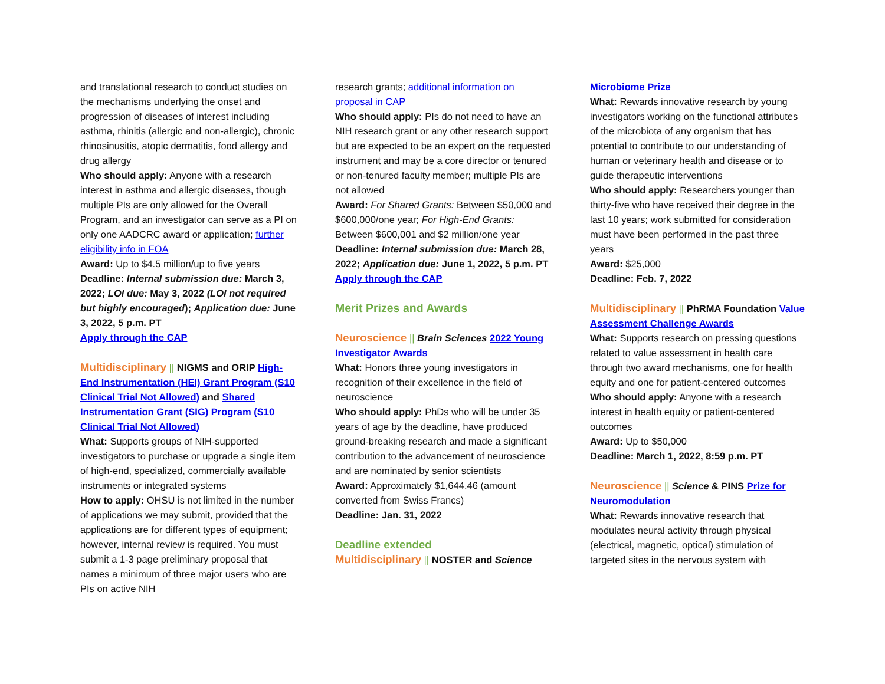and translational research to conduct studies on the mechanisms underlying the onset and progression of diseases of interest including asthma, rhinitis (allergic and non-allergic), chronic rhinosinusitis, atopic dermatitis, food allergy and drug allergy
Who should apply: Anyone with a research interest in asthma and allergic diseases, though multiple PIs are only allowed for the Overall Program, and an investigator can serve as a PI on only one AADCRC award or application; further eligibility info in FOA
Award: Up to $4.5 million/up to five years
Deadline: Internal submission due: March 3, 2022; LOI due: May 3, 2022 (LOI not required but highly encouraged); Application due: June 3, 2022, 5 p.m. PT
Apply through the CAP
Multidisciplinary || NIGMS and ORIP High-End Instrumentation (HEI) Grant Program (S10 Clinical Trial Not Allowed) and Shared Instrumentation Grant (SIG) Program (S10 Clinical Trial Not Allowed)
What: Supports groups of NIH-supported investigators to purchase or upgrade a single item of high-end, specialized, commercially available instruments or integrated systems
How to apply: OHSU is not limited in the number of applications we may submit, provided that the applications are for different types of equipment; however, internal review is required. You must submit a 1-3 page preliminary proposal that names a minimum of three major users who are PIs on active NIH
research grants; additional information on proposal in CAP
Who should apply: PIs do not need to have an NIH research grant or any other research support but are expected to be an expert on the requested instrument and may be a core director or tenured or non-tenured faculty member; multiple PIs are not allowed
Award: For Shared Grants: Between $50,000 and $600,000/one year; For High-End Grants: Between $600,001 and $2 million/one year
Deadline: Internal submission due: March 28, 2022; Application due: June 1, 2022, 5 p.m. PT
Apply through the CAP
Merit Prizes and Awards
Neuroscience || Brain Sciences 2022 Young Investigator Awards
What: Honors three young investigators in recognition of their excellence in the field of neuroscience
Who should apply: PhDs who will be under 35 years of age by the deadline, have produced ground-breaking research and made a significant contribution to the advancement of neuroscience and are nominated by senior scientists
Award: Approximately $1,644.46 (amount converted from Swiss Francs)
Deadline: Jan. 31, 2022
Deadline extended
Multidisciplinary || NOSTER and Science
Microbiome Prize
What: Rewards innovative research by young investigators working on the functional attributes of the microbiota of any organism that has potential to contribute to our understanding of human or veterinary health and disease or to guide therapeutic interventions
Who should apply: Researchers younger than thirty-five who have received their degree in the last 10 years; work submitted for consideration must have been performed in the past three years
Award: $25,000
Deadline: Feb. 7, 2022
Multidisciplinary || PhRMA Foundation Value Assessment Challenge Awards
What: Supports research on pressing questions related to value assessment in health care through two award mechanisms, one for health equity and one for patient-centered outcomes
Who should apply: Anyone with a research interest in health equity or patient-centered outcomes
Award: Up to $50,000
Deadline: March 1, 2022, 8:59 p.m. PT
Neuroscience || Science & PINS Prize for Neuromodulation
What: Rewards innovative research that modulates neural activity through physical (electrical, magnetic, optical) stimulation of targeted sites in the nervous system with